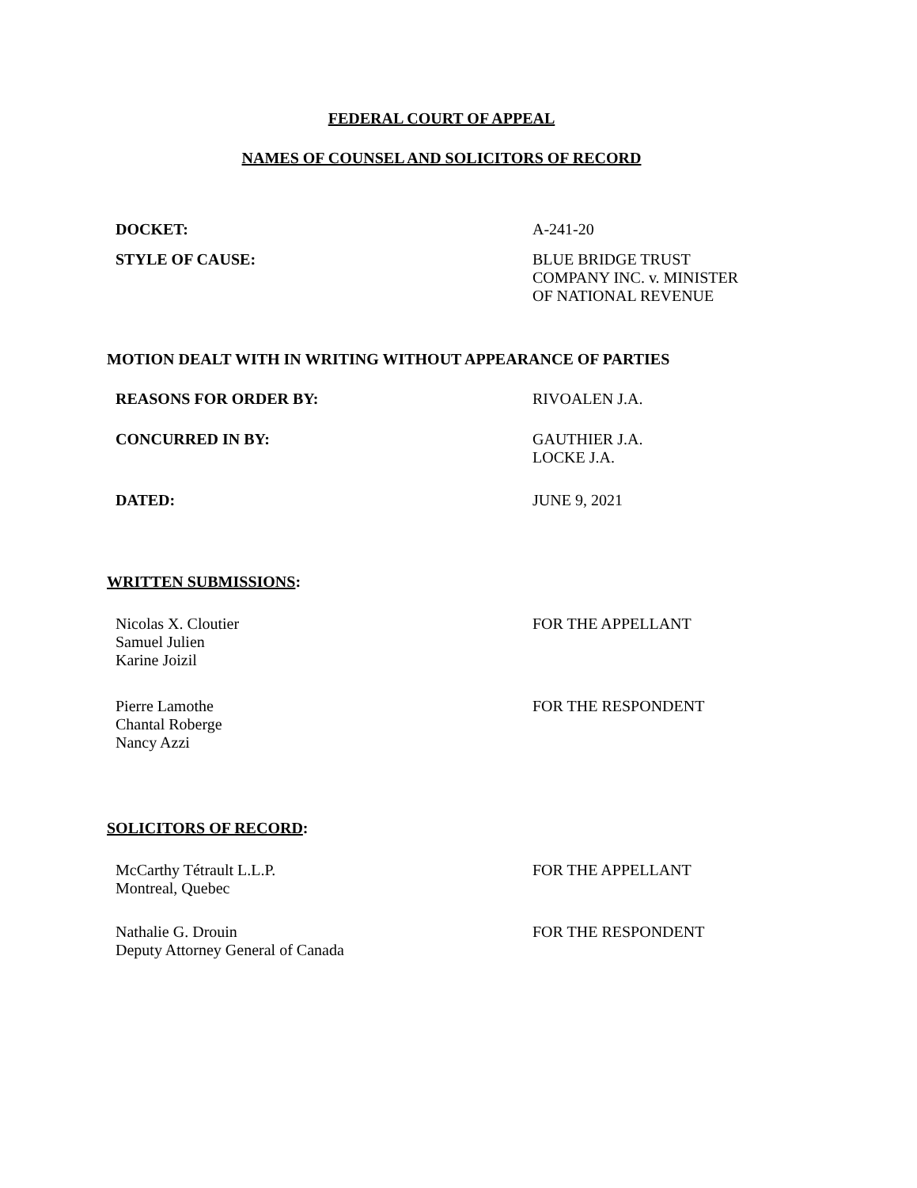FEDERAL COURT OF APPEAL
NAMES OF COUNSEL AND SOLICITORS OF RECORD
DOCKET: A-241-20
STYLE OF CAUSE: BLUE BRIDGE TRUST
COMPANY INC. v. MINISTER
OF NATIONAL REVENUE
MOTION DEALT WITH IN WRITING WITHOUT APPEARANCE OF PARTIES
REASONS FOR ORDER BY: RIVOALEN J.A.
CONCURRED IN BY: GAUTHIER J.A.
LOCKE J.A.
DATED: JUNE 9, 2021
WRITTEN SUBMISSIONS:
Nicolas X. Cloutier
Samuel Julien
Karine Joizil
FOR THE APPELLANT
Pierre Lamothe
Chantal Roberge
Nancy Azzi
FOR THE RESPONDENT
SOLICITORS OF RECORD:
McCarthy Tétrault L.L.P.
Montreal, Quebec
FOR THE APPELLANT
Nathalie G. Drouin
Deputy Attorney General of Canada
FOR THE RESPONDENT